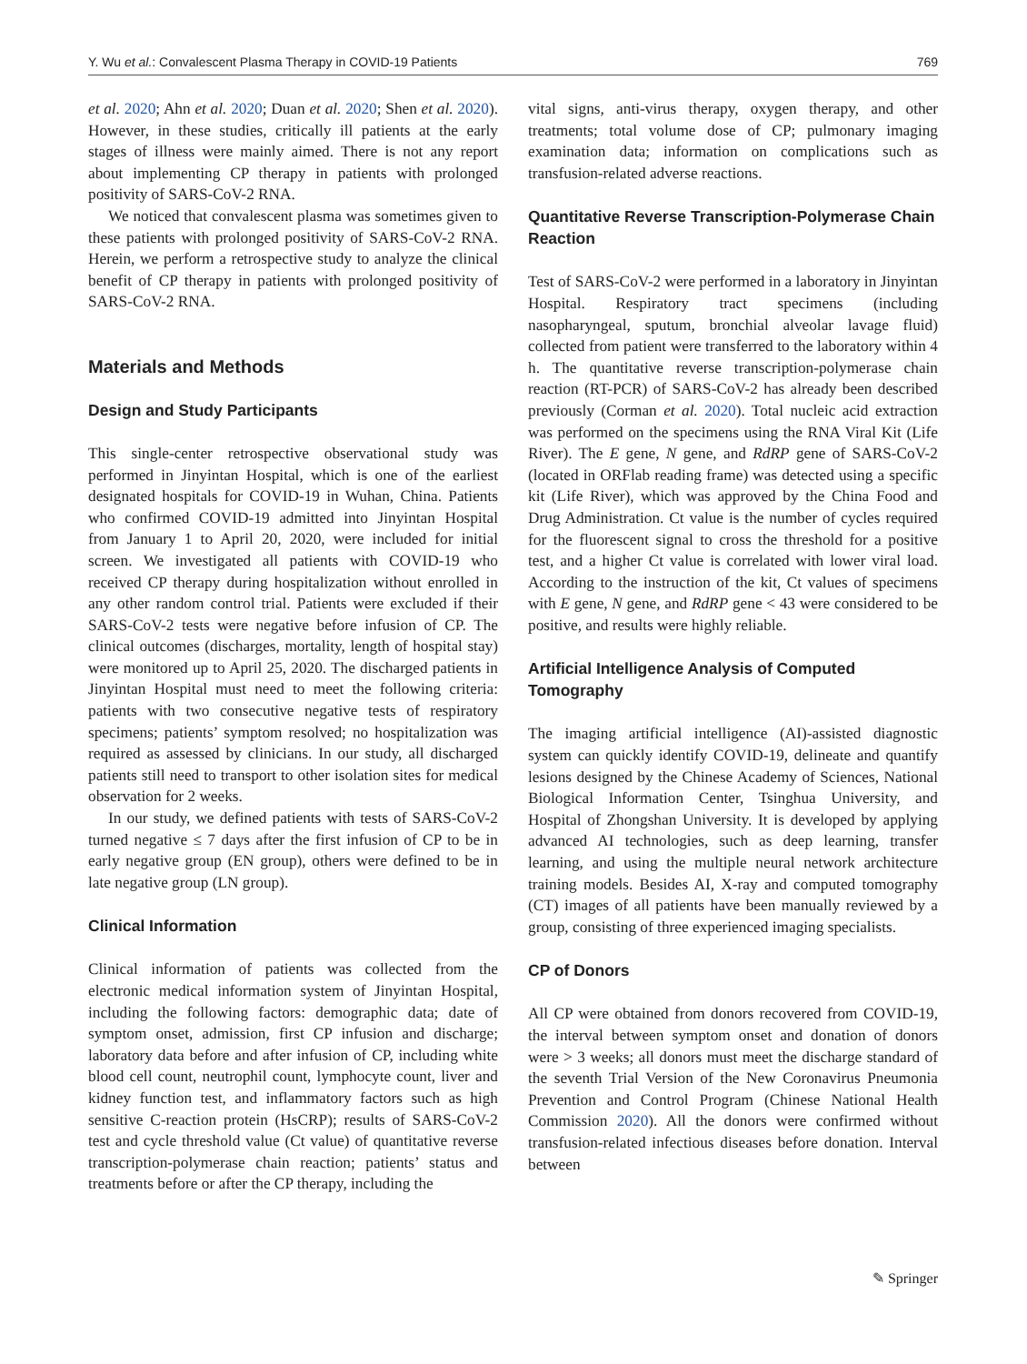Y. Wu et al.: Convalescent Plasma Therapy in COVID-19 Patients 769
et al. 2020; Ahn et al. 2020; Duan et al. 2020; Shen et al. 2020). However, in these studies, critically ill patients at the early stages of illness were mainly aimed. There is not any report about implementing CP therapy in patients with prolonged positivity of SARS-CoV-2 RNA.
We noticed that convalescent plasma was sometimes given to these patients with prolonged positivity of SARS-CoV-2 RNA. Herein, we perform a retrospective study to analyze the clinical benefit of CP therapy in patients with prolonged positivity of SARS-CoV-2 RNA.
Materials and Methods
Design and Study Participants
This single-center retrospective observational study was performed in Jinyintan Hospital, which is one of the earliest designated hospitals for COVID-19 in Wuhan, China. Patients who confirmed COVID-19 admitted into Jinyintan Hospital from January 1 to April 20, 2020, were included for initial screen. We investigated all patients with COVID-19 who received CP therapy during hospitalization without enrolled in any other random control trial. Patients were excluded if their SARS-CoV-2 tests were negative before infusion of CP. The clinical outcomes (discharges, mortality, length of hospital stay) were monitored up to April 25, 2020. The discharged patients in Jinyintan Hospital must need to meet the following criteria: patients with two consecutive negative tests of respiratory specimens; patients’ symptom resolved; no hospitalization was required as assessed by clinicians. In our study, all discharged patients still need to transport to other isolation sites for medical observation for 2 weeks.
In our study, we defined patients with tests of SARS-CoV-2 turned negative ≤ 7 days after the first infusion of CP to be in early negative group (EN group), others were defined to be in late negative group (LN group).
Clinical Information
Clinical information of patients was collected from the electronic medical information system of Jinyintan Hospital, including the following factors: demographic data; date of symptom onset, admission, first CP infusion and discharge; laboratory data before and after infusion of CP, including white blood cell count, neutrophil count, lymphocyte count, liver and kidney function test, and inflammatory factors such as high sensitive C-reaction protein (HsCRP); results of SARS-CoV-2 test and cycle threshold value (Ct value) of quantitative reverse transcription-polymerase chain reaction; patients’ status and treatments before or after the CP therapy, including the
vital signs, anti-virus therapy, oxygen therapy, and other treatments; total volume dose of CP; pulmonary imaging examination data; information on complications such as transfusion-related adverse reactions.
Quantitative Reverse Transcription-Polymerase Chain Reaction
Test of SARS-CoV-2 were performed in a laboratory in Jinyintan Hospital. Respiratory tract specimens (including nasopharyngeal, sputum, bronchial alveolar lavage fluid) collected from patient were transferred to the laboratory within 4 h. The quantitative reverse transcription-polymerase chain reaction (RT-PCR) of SARS-CoV-2 has already been described previously (Corman et al. 2020). Total nucleic acid extraction was performed on the specimens using the RNA Viral Kit (Life River). The E gene, N gene, and RdRP gene of SARS-CoV-2 (located in ORFlab reading frame) was detected using a specific kit (Life River), which was approved by the China Food and Drug Administration. Ct value is the number of cycles required for the fluorescent signal to cross the threshold for a positive test, and a higher Ct value is correlated with lower viral load. According to the instruction of the kit, Ct values of specimens with E gene, N gene, and RdRP gene < 43 were considered to be positive, and results were highly reliable.
Artificial Intelligence Analysis of Computed Tomography
The imaging artificial intelligence (AI)-assisted diagnostic system can quickly identify COVID-19, delineate and quantify lesions designed by the Chinese Academy of Sciences, National Biological Information Center, Tsinghua University, and Hospital of Zhongshan University. It is developed by applying advanced AI technologies, such as deep learning, transfer learning, and using the multiple neural network architecture training models. Besides AI, X-ray and computed tomography (CT) images of all patients have been manually reviewed by a group, consisting of three experienced imaging specialists.
CP of Donors
All CP were obtained from donors recovered from COVID-19, the interval between symptom onset and donation of donors were > 3 weeks; all donors must meet the discharge standard of the seventh Trial Version of the New Coronavirus Pneumonia Prevention and Control Program (Chinese National Health Commission 2020). All the donors were confirmed without transfusion-related infectious diseases before donation. Interval between
✎ Springer